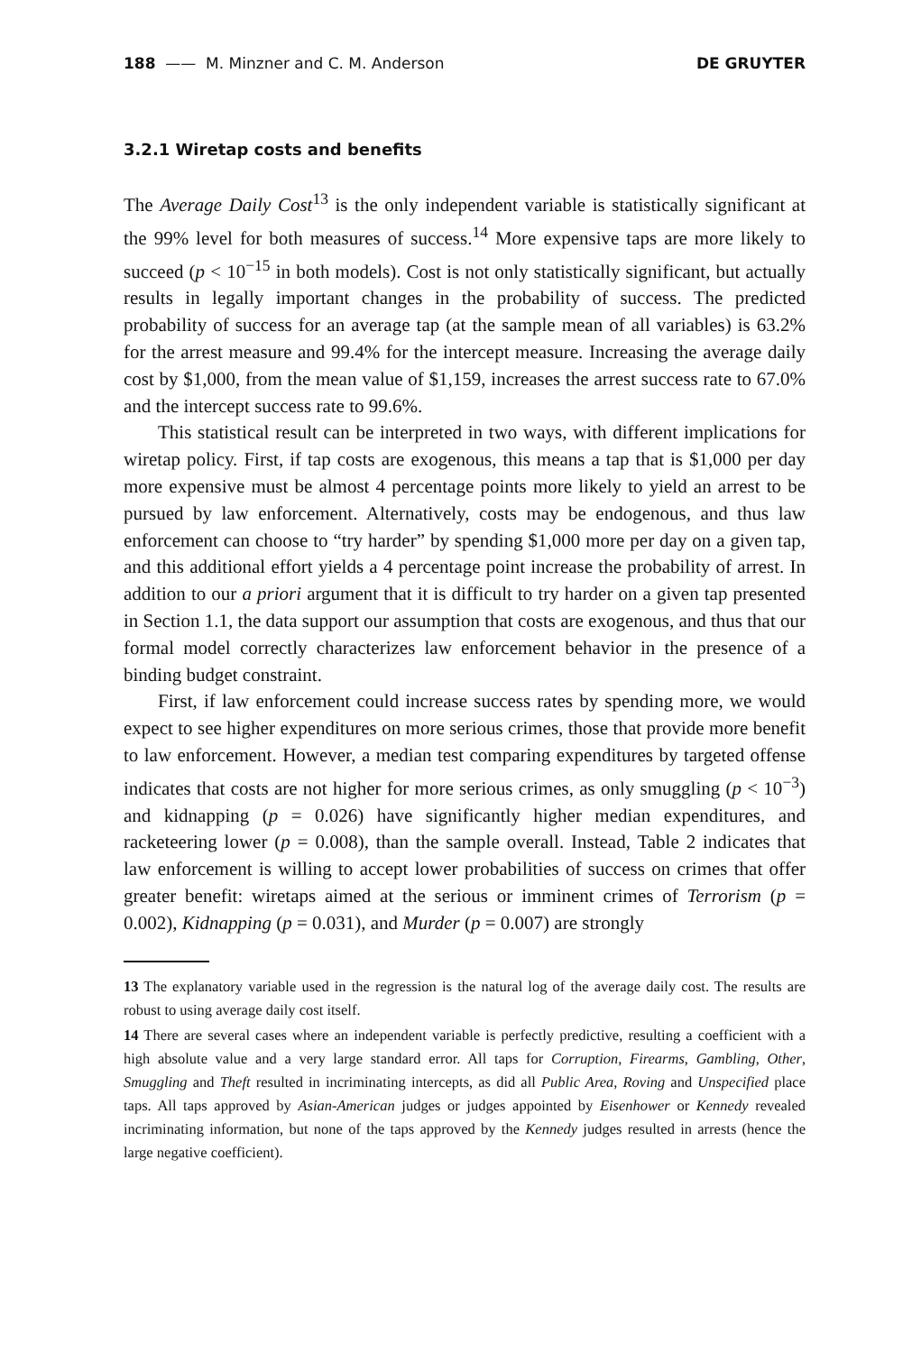188 —— M. Minzner and C. M. Anderson DE GRUYTER
3.2.1 Wiretap costs and benefits
The Average Daily Cost<sup>13</sup> is the only independent variable is statistically significant at the 99% level for both measures of success.<sup>14</sup> More expensive taps are more likely to succeed (p < 10<sup>−15</sup> in both models). Cost is not only statistically significant, but actually results in legally important changes in the probability of success. The predicted probability of success for an average tap (at the sample mean of all variables) is 63.2% for the arrest measure and 99.4% for the intercept measure. Increasing the average daily cost by $1,000, from the mean value of $1,159, increases the arrest success rate to 67.0% and the intercept success rate to 99.6%.
This statistical result can be interpreted in two ways, with different implications for wiretap policy. First, if tap costs are exogenous, this means a tap that is $1,000 per day more expensive must be almost 4 percentage points more likely to yield an arrest to be pursued by law enforcement. Alternatively, costs may be endogenous, and thus law enforcement can choose to “try harder” by spending $1,000 more per day on a given tap, and this additional effort yields a 4 percentage point increase the probability of arrest. In addition to our a priori argument that it is difficult to try harder on a given tap presented in Section 1.1, the data support our assumption that costs are exogenous, and thus that our formal model correctly characterizes law enforcement behavior in the presence of a binding budget constraint.
First, if law enforcement could increase success rates by spending more, we would expect to see higher expenditures on more serious crimes, those that provide more benefit to law enforcement. However, a median test comparing expenditures by targeted offense indicates that costs are not higher for more serious crimes, as only smuggling (p < 10<sup>−3</sup>) and kidnapping (p = 0.026) have significantly higher median expenditures, and racketeering lower (p = 0.008), than the sample overall. Instead, Table 2 indicates that law enforcement is willing to accept lower probabilities of success on crimes that offer greater benefit: wiretaps aimed at the serious or imminent crimes of Terrorism (p = 0.002), Kidnapping (p = 0.031), and Murder (p = 0.007) are strongly
13 The explanatory variable used in the regression is the natural log of the average daily cost. The results are robust to using average daily cost itself.
14 There are several cases where an independent variable is perfectly predictive, resulting a coefficient with a high absolute value and a very large standard error. All taps for Corruption, Firearms, Gambling, Other, Smuggling and Theft resulted in incriminating intercepts, as did all Public Area, Roving and Unspecified place taps. All taps approved by Asian-American judges or judges appointed by Eisenhower or Kennedy revealed incriminating information, but none of the taps approved by the Kennedy judges resulted in arrests (hence the large negative coefficient).